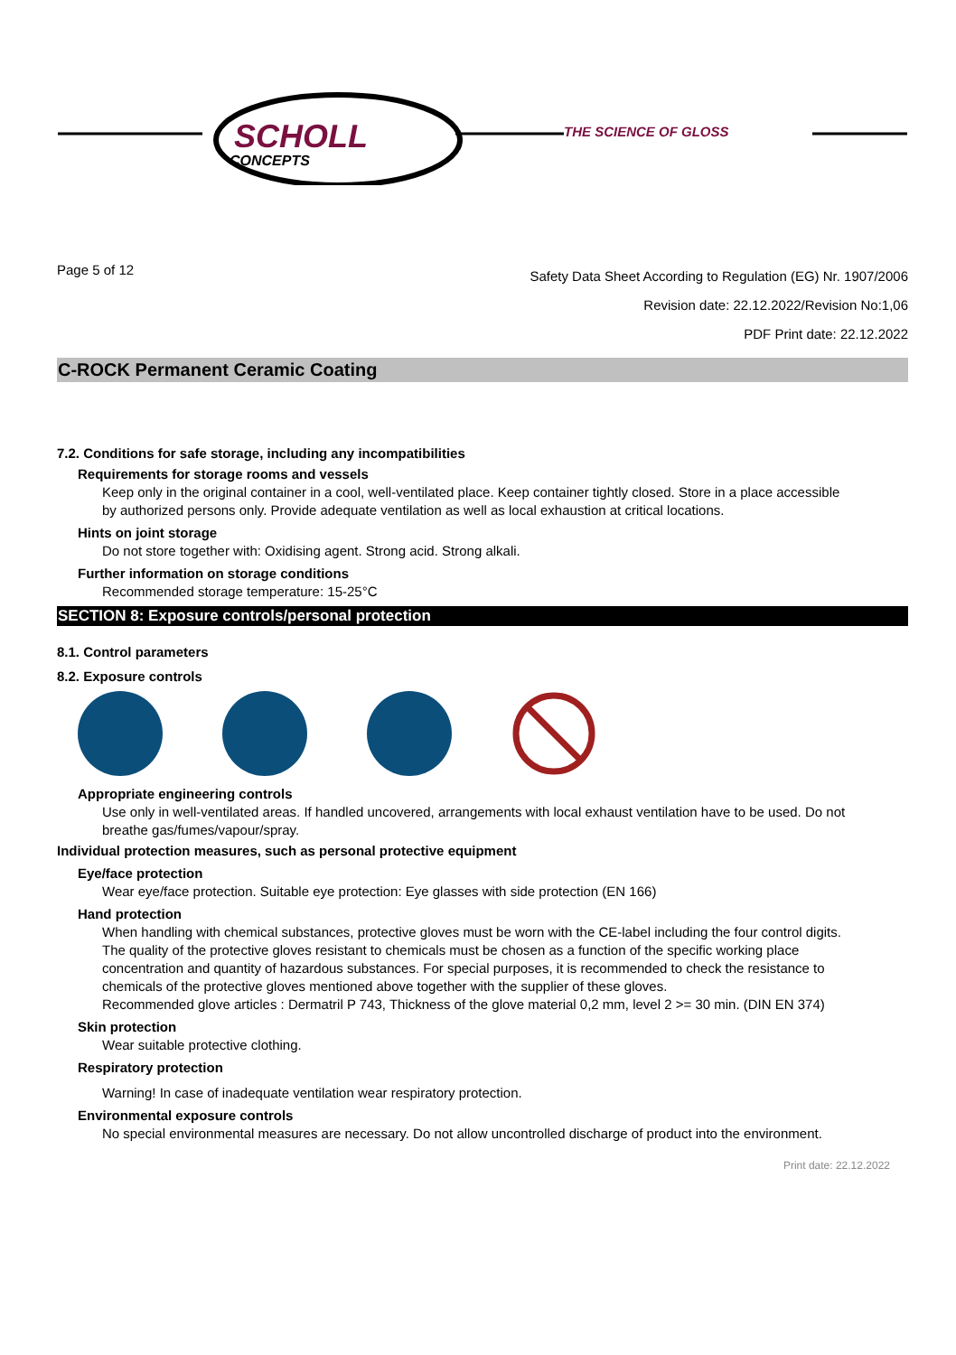SCHOLL
CONCEPTS
THE SCIENCE OF GLOSS
Page 5 of 12
Safety Data Sheet According to Regulation (EG) Nr. 1907/2006
Revision date: 22.12.2022/Revision No:1,06
PDF Print date: 22.12.2022
C-ROCK Permanent Ceramic Coating
7.2. Conditions for safe storage, including any incompatibilities
Requirements for storage rooms and vessels
Keep only in the original container in a cool, well-ventilated place. Keep container tightly closed. Store in a place accessible by authorized persons only. Provide adequate ventilation as well as local exhaustion at critical locations.
Hints on joint storage
Do not store together with: Oxidising agent. Strong acid. Strong alkali.
Further information on storage conditions
Recommended storage temperature: 15-25°C
SECTION 8: Exposure controls/personal protection
8.1. Control parameters
8.2. Exposure controls
Appropriate engineering controls
Use only in well-ventilated areas. If handled uncovered, arrangements with local exhaust ventilation have to be used. Do not breathe gas/fumes/vapour/spray.
Individual protection measures, such as personal protective equipment
Eye/face protection
Wear eye/face protection. Suitable eye protection: Eye glasses with side protection (EN 166)
Hand protection
When handling with chemical substances, protective gloves must be worn with the CE-label including the four control digits. The quality of the protective gloves resistant to chemicals must be chosen as a function of the specific working place concentration and quantity of hazardous substances. For special purposes, it is recommended to check the resistance to chemicals of the protective gloves mentioned above together with the supplier of these gloves.
Recommended glove articles : Dermatril P 743, Thickness of the glove material 0,2 mm, level 2 >= 30 min. (DIN EN 374)
Skin protection
Wear suitable protective clothing.
Respiratory protection
Warning! In case of inadequate ventilation wear respiratory protection.
Environmental exposure controls
No special environmental measures are necessary. Do not allow uncontrolled discharge of product into the environment.
Print date: 22.12.2022